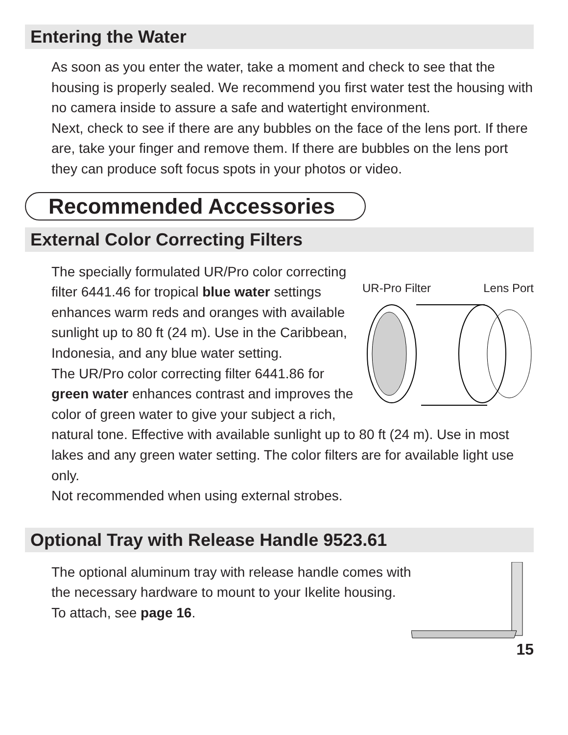Entering the Water
As soon as you enter the water, take a moment and check to see that the housing is properly sealed. We recommend you first water test the housing with no camera inside to assure a safe and watertight environment.
Next, check to see if there are any bubbles on the face of the lens port. If there are, take your finger and remove them. If there are bubbles on the lens port they can produce soft focus spots in your photos or video.
Recommended Accessories
External Color Correcting Filters
UR-Pro Filter Lens Port
The specially formulated UR/Pro color correcting filter 6441.46 for tropical blue water settings enhances warm reds and oranges with available sunlight up to 80 ft (24 m). Use in the Caribbean, Indonesia, and any blue water setting.
The UR/Pro color correcting filter 6441.86 for green water enhances contrast and improves the color of green water to give your subject a rich, natural tone. Effective with available sunlight up to 80 ft (24 m). Use in most lakes and any green water setting. The color filters are for available light use only.
Not recommended when using external strobes.
Optional Tray with Release Handle 9523.61
The optional aluminum tray with release handle comes with the necessary hardware to mount to your Ikelite housing. To attach, see page 16.
15